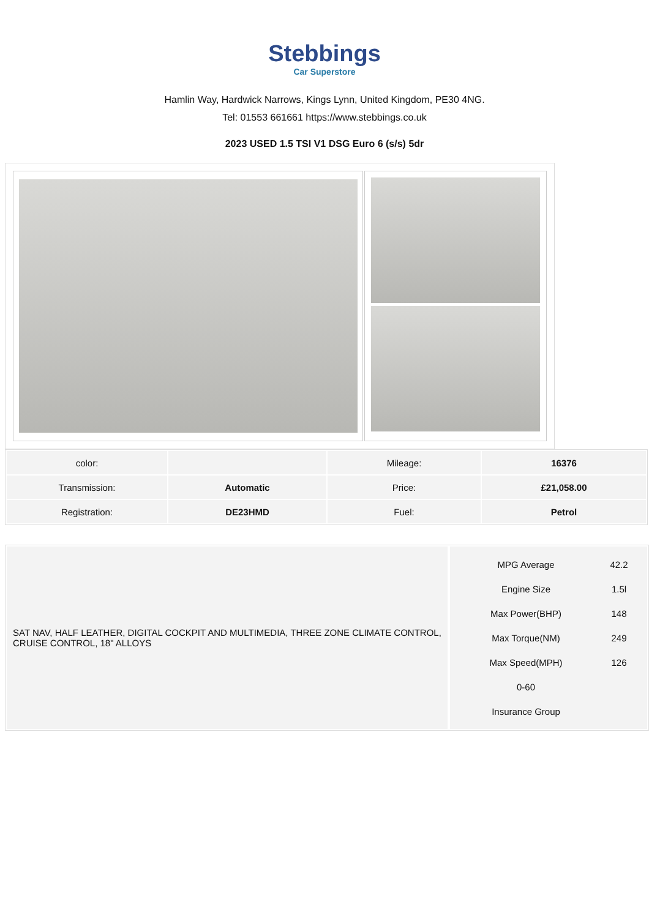Stebbings
Car Superstore
Hamlin Way, Hardwick Narrows, Kings Lynn, United Kingdom, PE30 4NG.
Tel: 01553 661661 https://www.stebbings.co.uk
2023 USED 1.5 TSI V1 DSG Euro 6 (s/s) 5dr
| color: | | Mileage: | 16376 |
| Transmission: | Automatic | Price: | £21,058.00 |
| Registration: | DE23HMD | Fuel: | Petrol |
SAT NAV, HALF LEATHER, DIGITAL COCKPIT AND MULTIMEDIA, THREE ZONE CLIMATE CONTROL, CRUISE CONTROL, 18" ALLOYS
| MPG Average | 42.2 |
| Engine Size | 1.5l |
| Max Power(BHP) | 148 |
| Max Torque(NM) | 249 |
| Max Speed(MPH) | 126 |
| 0-60 | |
| Insurance Group | |